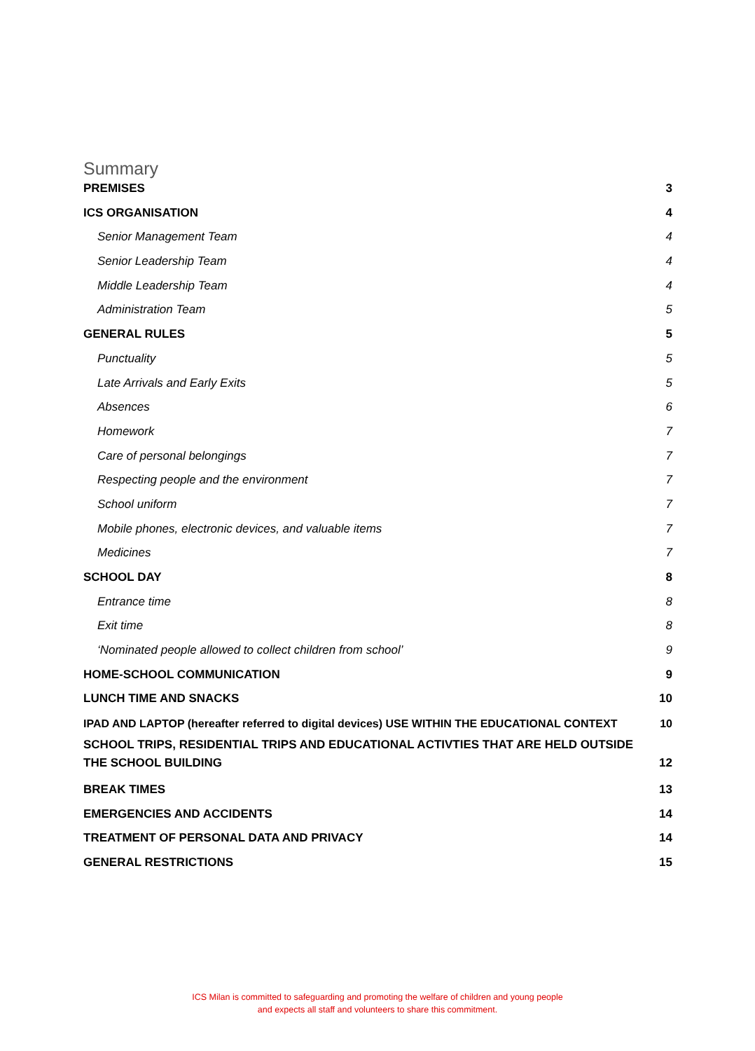Summary
PREMISES 3
ICS ORGANISATION 4
Senior Management Team 4
Senior Leadership Team 4
Middle Leadership Team 4
Administration Team 5
GENERAL RULES 5
Punctuality 5
Late Arrivals and Early Exits 5
Absences 6
Homework 7
Care of personal belongings 7
Respecting people and the environment 7
School uniform 7
Mobile phones, electronic devices, and valuable items 7
Medicines 7
SCHOOL DAY 8
Entrance time 8
Exit time 8
‘Nominated people allowed to collect children from school’ 9
HOME-SCHOOL COMMUNICATION 9
LUNCH TIME AND SNACKS 10
IPAD AND LAPTOP (hereafter referred to digital devices) USE WITHIN THE EDUCATIONAL CONTEXT 10
SCHOOL TRIPS, RESIDENTIAL TRIPS AND EDUCATIONAL ACTIVTIES THAT ARE HELD OUTSIDE THE SCHOOL BUILDING 12
BREAK TIMES 13
EMERGENCIES AND ACCIDENTS 14
TREATMENT OF PERSONAL DATA AND PRIVACY 14
GENERAL RESTRICTIONS 15
ICS Milan is committed to safeguarding and promoting the welfare of children and young people
and expects all staff and volunteers to share this commitment.